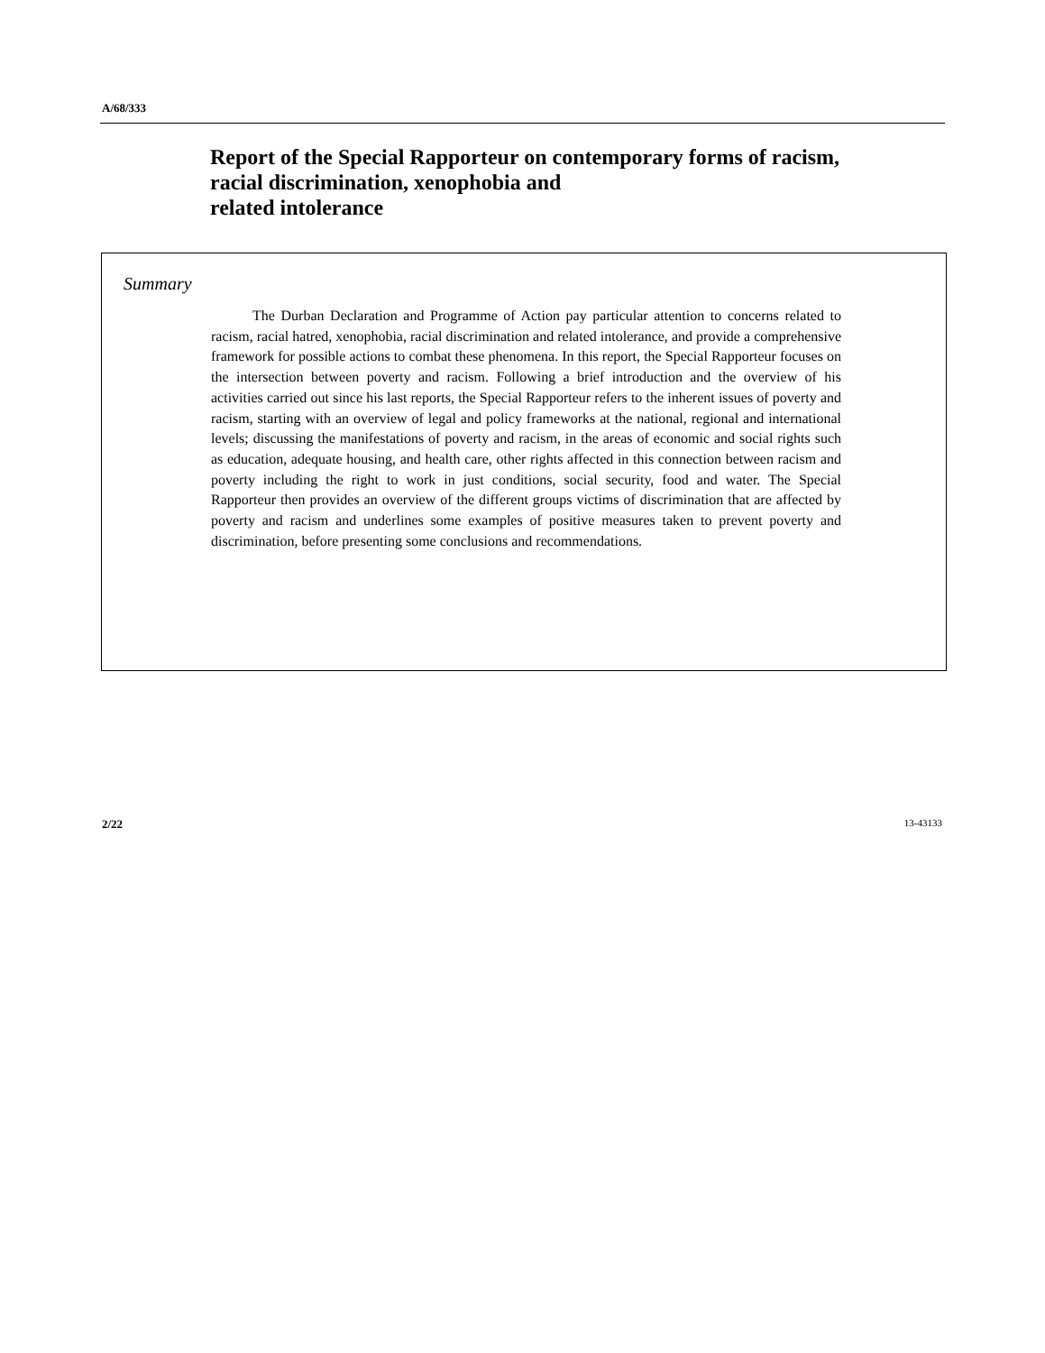A/68/333
Report of the Special Rapporteur on contemporary forms of racism, racial discrimination, xenophobia and
related intolerance
Summary
The Durban Declaration and Programme of Action pay particular attention to concerns related to racism, racial hatred, xenophobia, racial discrimination and related intolerance, and provide a comprehensive framework for possible actions to combat these phenomena. In this report, the Special Rapporteur focuses on the intersection between poverty and racism. Following a brief introduction and the overview of his activities carried out since his last reports, the Special Rapporteur refers to the inherent issues of poverty and racism, starting with an overview of legal and policy frameworks at the national, regional and international levels; discussing the manifestations of poverty and racism, in the areas of economic and social rights such as education, adequate housing, and health care, other rights affected in this connection between racism and poverty including the right to work in just conditions, social security, food and water. The Special Rapporteur then provides an overview of the different groups victims of discrimination that are affected by poverty and racism and underlines some examples of positive measures taken to prevent poverty and discrimination, before presenting some conclusions and recommendations.
2/22 13-43133